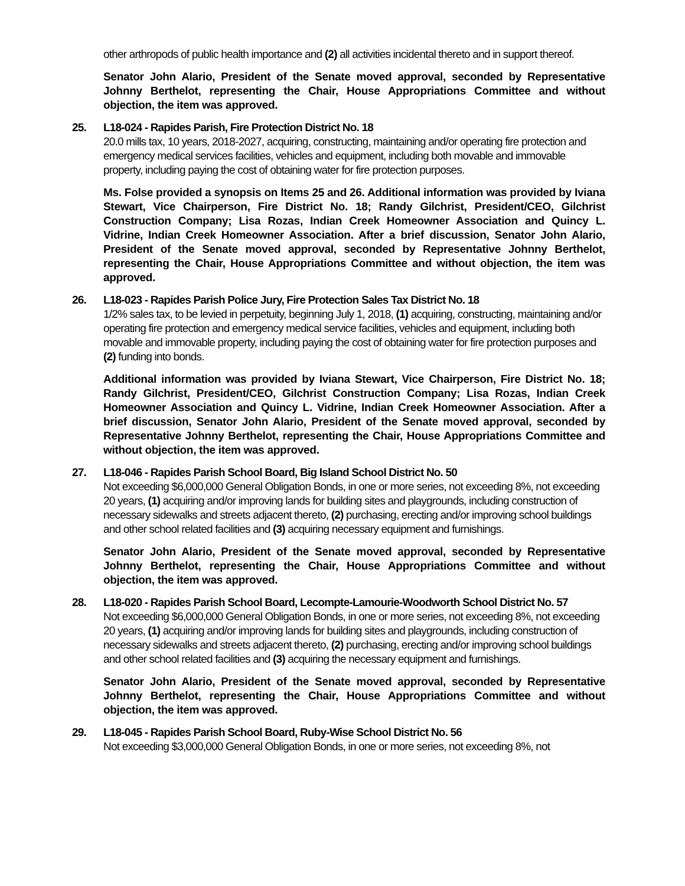other arthropods of public health importance and (2) all activities incidental thereto and in support thereof.
Senator John Alario, President of the Senate moved approval, seconded by Representative Johnny Berthelot, representing the Chair, House Appropriations Committee and without objection, the item was approved.
25.
L18-024 - Rapides Parish, Fire Protection District No. 18
20.0 mills tax, 10 years, 2018-2027, acquiring, constructing, maintaining and/or operating fire protection and emergency medical services facilities, vehicles and equipment, including both movable and immovable property, including paying the cost of obtaining water for fire protection purposes.
Ms. Folse provided a synopsis on Items 25 and 26. Additional information was provided by Iviana Stewart, Vice Chairperson, Fire District No. 18; Randy Gilchrist, President/CEO, Gilchrist Construction Company; Lisa Rozas, Indian Creek Homeowner Association and Quincy L. Vidrine, Indian Creek Homeowner Association. After a brief discussion, Senator John Alario, President of the Senate moved approval, seconded by Representative Johnny Berthelot, representing the Chair, House Appropriations Committee and without objection, the item was approved.
26.
L18-023 - Rapides Parish Police Jury, Fire Protection Sales Tax District No. 18
1/2% sales tax, to be levied in perpetuity, beginning July 1, 2018, (1) acquiring, constructing, maintaining and/or operating fire protection and emergency medical service facilities, vehicles and equipment, including both movable and immovable property, including paying the cost of obtaining water for fire protection purposes and (2) funding into bonds.
Additional information was provided by Iviana Stewart, Vice Chairperson, Fire District No. 18; Randy Gilchrist, President/CEO, Gilchrist Construction Company; Lisa Rozas, Indian Creek Homeowner Association and Quincy L. Vidrine, Indian Creek Homeowner Association. After a brief discussion, Senator John Alario, President of the Senate moved approval, seconded by Representative Johnny Berthelot, representing the Chair, House Appropriations Committee and without objection, the item was approved.
27.
L18-046 - Rapides Parish School Board, Big Island School District No. 50
Not exceeding $6,000,000 General Obligation Bonds, in one or more series, not exceeding 8%, not exceeding 20 years, (1) acquiring and/or improving lands for building sites and playgrounds, including construction of necessary sidewalks and streets adjacent thereto, (2) purchasing, erecting and/or improving school buildings and other school related facilities and (3) acquiring necessary equipment and furnishings.
Senator John Alario, President of the Senate moved approval, seconded by Representative Johnny Berthelot, representing the Chair, House Appropriations Committee and without objection, the item was approved.
28.
L18-020 - Rapides Parish School Board, Lecompte-Lamourie-Woodworth School District No. 57
Not exceeding $6,000,000 General Obligation Bonds, in one or more series, not exceeding 8%, not exceeding 20 years, (1) acquiring and/or improving lands for building sites and playgrounds, including construction of necessary sidewalks and streets adjacent thereto, (2) purchasing, erecting and/or improving school buildings and other school related facilities and (3) acquiring the necessary equipment and furnishings.
Senator John Alario, President of the Senate moved approval, seconded by Representative Johnny Berthelot, representing the Chair, House Appropriations Committee and without objection, the item was approved.
29.
L18-045 - Rapides Parish School Board, Ruby-Wise School District No. 56
Not exceeding $3,000,000 General Obligation Bonds, in one or more series, not exceeding 8%, not